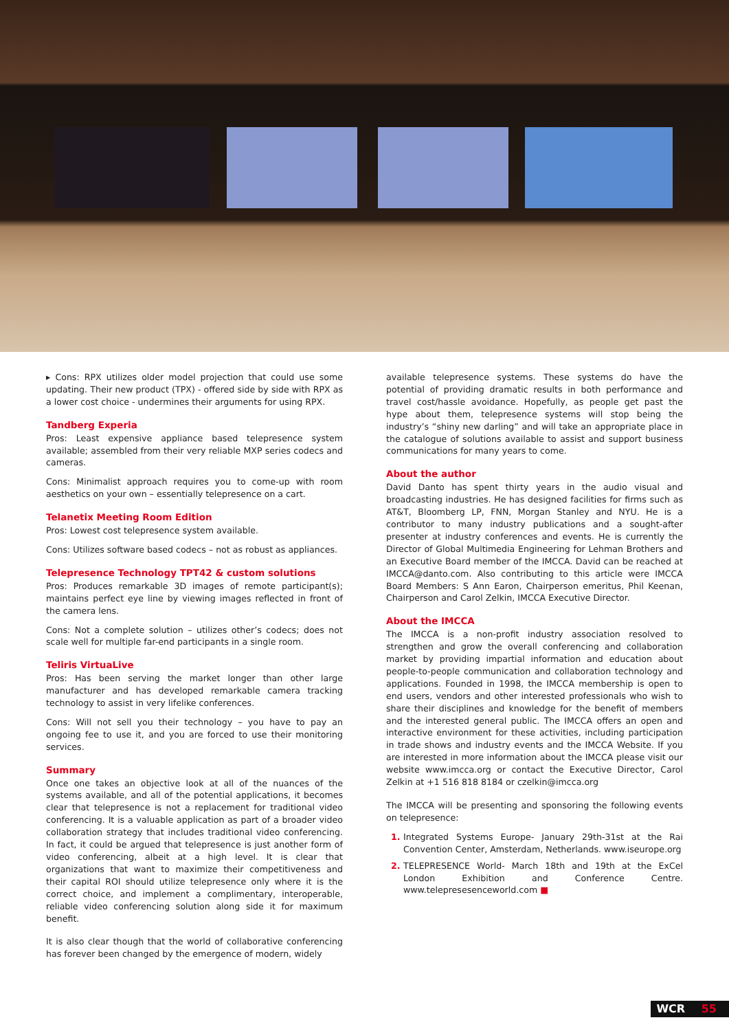▸ Cons: RPX utilizes older model projection that could use some updating. Their new product (TPX) - offered side by side with RPX as a lower cost choice - undermines their arguments for using RPX.
Tandberg Experia
Pros: Least expensive appliance based telepresence system available; assembled from their very reliable MXP series codecs and cameras.
Cons: Minimalist approach requires you to come-up with room aesthetics on your own – essentially telepresence on a cart.
Telanetix Meeting Room Edition
Pros: Lowest cost telepresence system available.
Cons: Utilizes software based codecs – not as robust as appliances.
Telepresence Technology TPT42 & custom solutions
Pros: Produces remarkable 3D images of remote participant(s); maintains perfect eye line by viewing images reflected in front of the camera lens.
Cons: Not a complete solution – utilizes other’s codecs; does not scale well for multiple far-end participants in a single room.
Teliris VirtuaLive
Pros: Has been serving the market longer than other large manufacturer and has developed remarkable camera tracking technology to assist in very lifelike conferences.
Cons: Will not sell you their technology – you have to pay an ongoing fee to use it, and you are forced to use their monitoring services.
Summary
Once one takes an objective look at all of the nuances of the systems available, and all of the potential applications, it becomes clear that telepresence is not a replacement for traditional video conferencing. It is a valuable application as part of a broader video collaboration strategy that includes traditional video conferencing. In fact, it could be argued that telepresence is just another form of video conferencing, albeit at a high level. It is clear that organizations that want to maximize their competitiveness and their capital ROI should utilize telepresence only where it is the correct choice, and implement a complimentary, interoperable, reliable video conferencing solution along side it for maximum benefit.
It is also clear though that the world of collaborative conferencing has forever been changed by the emergence of modern, widely
available telepresence systems. These systems do have the potential of providing dramatic results in both performance and travel cost/hassle avoidance. Hopefully, as people get past the hype about them, telepresence systems will stop being the industry’s “shiny new darling” and will take an appropriate place in the catalogue of solutions available to assist and support business communications for many years to come.
About the author
David Danto has spent thirty years in the audio visual and broadcasting industries. He has designed facilities for firms such as AT&T, Bloomberg LP, FNN, Morgan Stanley and NYU. He is a contributor to many industry publications and a sought-after presenter at industry conferences and events. He is currently the Director of Global Multimedia Engineering for Lehman Brothers and an Executive Board member of the IMCCA. David can be reached at IMCCA@danto.com. Also contributing to this article were IMCCA Board Members: S Ann Earon, Chairperson emeritus, Phil Keenan, Chairperson and Carol Zelkin, IMCCA Executive Director.
About the IMCCA
The IMCCA is a non-profit industry association resolved to strengthen and grow the overall conferencing and collaboration market by providing impartial information and education about people-to-people communication and collaboration technology and applications. Founded in 1998, the IMCCA membership is open to end users, vendors and other interested professionals who wish to share their disciplines and knowledge for the benefit of members and the interested general public. The IMCCA offers an open and interactive environment for these activities, including participation in trade shows and industry events and the IMCCA Website. If you are interested in more information about the IMCCA please visit our website www.imcca.org or contact the Executive Director, Carol Zelkin at +1 516 818 8184 or czelkin@imcca.org
The IMCCA will be presenting and sponsoring the following events on telepresence:
Integrated Systems Europe- January 29th-31st at the Rai Convention Center, Amsterdam, Netherlands. www.iseurope.org
TELEPRESENCE World- March 18th and 19th at the ExCel London Exhibition and Conference Centre. www.telepresesenceworld.com ■
WCR 55